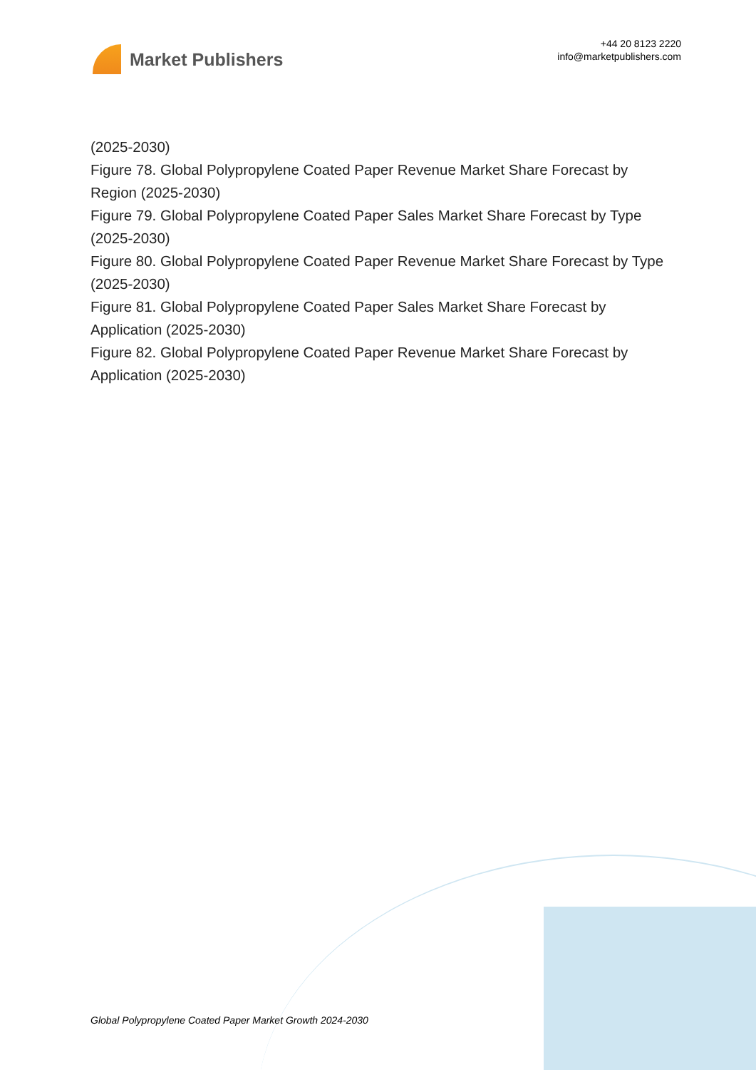Market Publishers
+44 20 8123 2220
info@marketpublishers.com
(2025-2030)
Figure 78. Global Polypropylene Coated Paper Revenue Market Share Forecast by Region (2025-2030)
Figure 79. Global Polypropylene Coated Paper Sales Market Share Forecast by Type (2025-2030)
Figure 80. Global Polypropylene Coated Paper Revenue Market Share Forecast by Type (2025-2030)
Figure 81. Global Polypropylene Coated Paper Sales Market Share Forecast by Application (2025-2030)
Figure 82. Global Polypropylene Coated Paper Revenue Market Share Forecast by Application (2025-2030)
Global Polypropylene Coated Paper Market Growth 2024-2030